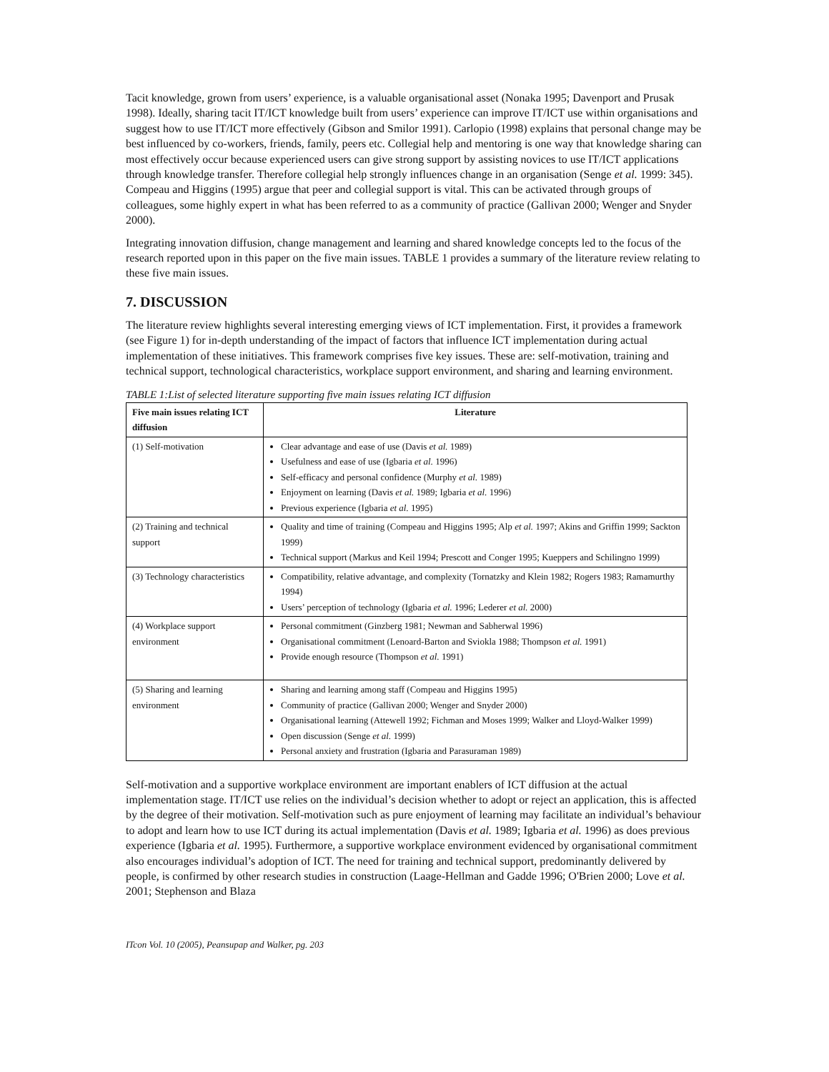Tacit knowledge, grown from users’ experience, is a valuable organisational asset (Nonaka 1995; Davenport and Prusak 1998). Ideally, sharing tacit IT/ICT knowledge built from users’ experience can improve IT/ICT use within organisations and suggest how to use IT/ICT more effectively (Gibson and Smilor 1991). Carlopio (1998) explains that personal change may be best influenced by co-workers, friends, family, peers etc. Collegial help and mentoring is one way that knowledge sharing can most effectively occur because experienced users can give strong support by assisting novices to use IT/ICT applications through knowledge transfer. Therefore collegial help strongly influences change in an organisation (Senge et al. 1999: 345). Compeau and Higgins (1995) argue that peer and collegial support is vital. This can be activated through groups of colleagues, some highly expert in what has been referred to as a community of practice (Gallivan 2000; Wenger and Snyder 2000).
Integrating innovation diffusion, change management and learning and shared knowledge concepts led to the focus of the research reported upon in this paper on the five main issues. TABLE 1 provides a summary of the literature review relating to these five main issues.
7. DISCUSSION
The literature review highlights several interesting emerging views of ICT implementation. First, it provides a framework (see Figure 1) for in-depth understanding of the impact of factors that influence ICT implementation during actual implementation of these initiatives. This framework comprises five key issues. These are: self-motivation, training and technical support, technological characteristics, workplace support environment, and sharing and learning environment.
TABLE 1:List of selected literature supporting five main issues relating ICT diffusion
| Five main issues relating ICT diffusion | Literature |
| --- | --- |
| (1) Self-motivation | Clear advantage and ease of use (Davis et al. 1989) Usefulness and ease of use (Igbaria et al. 1996) Self-efficacy and personal confidence (Murphy et al. 1989) Enjoyment on learning (Davis et al. 1989; Igbaria et al. 1996) Previous experience (Igbaria et al. 1995) |
| (2) Training and technical support | Quality and time of training (Compeau and Higgins 1995; Alp et al. 1997; Akins and Griffin 1999; Sackton 1999) Technical support (Markus and Keil 1994; Prescott and Conger 1995; Kueppers and Schilingno 1999) |
| (3) Technology characteristics | Compatibility, relative advantage, and complexity (Tornatzky and Klein 1982; Rogers 1983; Ramamurthy 1994) Users’ perception of technology (Igbaria et al. 1996; Lederer et al. 2000) |
| (4) Workplace support environment | Personal commitment (Ginzberg 1981; Newman and Sabherwal 1996) Organisational commitment (Lenoard-Barton and Sviokla 1988; Thompson et al. 1991) Provide enough resource (Thompson et al. 1991) |
| (5) Sharing and learning environment | Sharing and learning among staff (Compeau and Higgins 1995) Community of practice (Gallivan 2000; Wenger and Snyder 2000) Organisational learning (Attewell 1992; Fichman and Moses 1999; Walker and Lloyd-Walker 1999) Open discussion (Senge et al. 1999) Personal anxiety and frustration (Igbaria and Parasuraman 1989) |
Self-motivation and a supportive workplace environment are important enablers of ICT diffusion at the actual implementation stage. IT/ICT use relies on the individual’s decision whether to adopt or reject an application, this is affected by the degree of their motivation. Self-motivation such as pure enjoyment of learning may facilitate an individual’s behaviour to adopt and learn how to use ICT during its actual implementation (Davis et al. 1989; Igbaria et al. 1996) as does previous experience (Igbaria et al. 1995). Furthermore, a supportive workplace environment evidenced by organisational commitment also encourages individual’s adoption of ICT. The need for training and technical support, predominantly delivered by people, is confirmed by other research studies in construction (Laage-Hellman and Gadde 1996; O'Brien 2000; Love et al. 2001; Stephenson and Blaza
ITcon Vol. 10 (2005), Peansupap and Walker, pg. 203